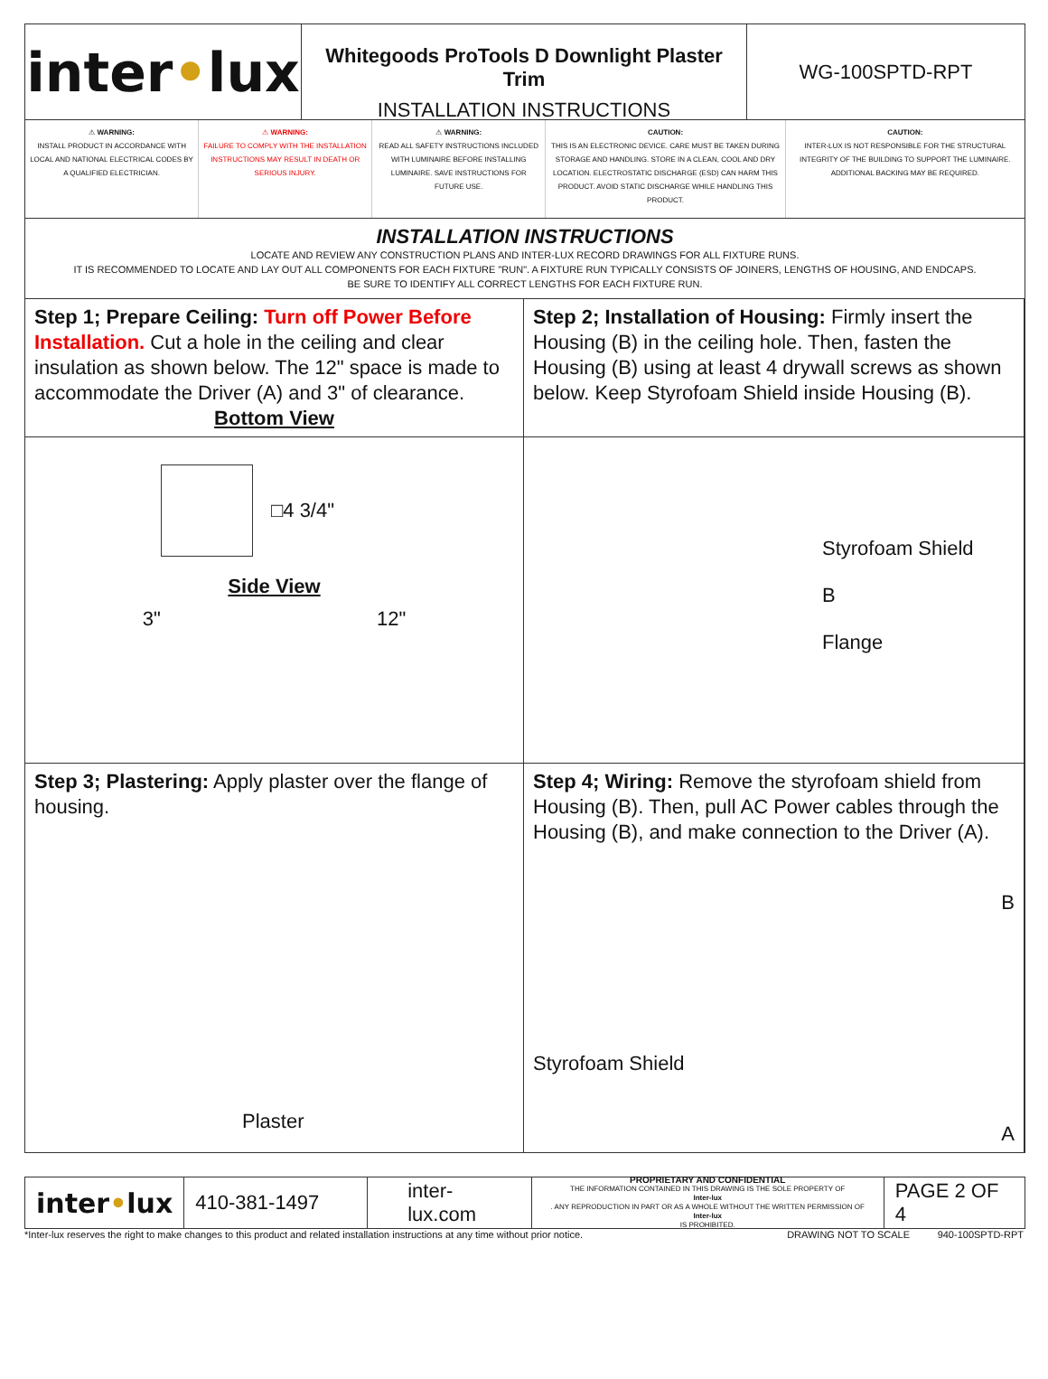inter • lux
Whitegoods ProTools D Downlight Plaster Trim
INSTALLATION INSTRUCTIONS
WG-100SPTD-RPT
⚠ WARNING:
INSTALL PRODUCT IN ACCORDANCE WITH LOCAL AND NATIONAL ELECTRICAL CODES BY A QUALIFIED ELECTRICIAN.
⚠ WARNING:
FAILURE TO COMPLY WITH THE INSTALLATION INSTRUCTIONS MAY RESULT IN DEATH OR SERIOUS INJURY.
⚠ WARNING:
READ ALL SAFETY INSTRUCTIONS INCLUDED WITH LUMINAIRE BEFORE INSTALLING LUMINAIRE. SAVE INSTRUCTIONS FOR FUTURE USE.
CAUTION:
THIS IS AN ELECTRONIC DEVICE. CARE MUST BE TAKEN DURING STORAGE AND HANDLING. STORE IN A CLEAN, COOL AND DRY LOCATION. ELECTROSTATIC DISCHARGE (ESD) CAN HARM THIS PRODUCT. AVOID STATIC DISCHARGE WHILE HANDLING THIS PRODUCT.
CAUTION:
INTER-LUX IS NOT RESPONSIBLE FOR THE STRUCTURAL INTEGRITY OF THE BUILDING TO SUPPORT THE LUMINAIRE. ADDITIONAL BACKING MAY BE REQUIRED.
INSTALLATION INSTRUCTIONS
LOCATE AND REVIEW ANY CONSTRUCTION PLANS AND INTER-LUX RECORD DRAWINGS FOR ALL FIXTURE RUNS.
IT IS RECOMMENDED TO LOCATE AND LAY OUT ALL COMPONENTS FOR EACH FIXTURE "RUN". A FIXTURE RUN TYPICALLY CONSISTS OF JOINERS, LENGTHS OF HOUSING, AND ENDCAPS.
BE SURE TO IDENTIFY ALL CORRECT LENGTHS FOR EACH FIXTURE RUN.
Step 1; Prepare Ceiling: Turn off Power Before Installation. Cut a hole in the ceiling and clear insulation as shown below. The 12" space is made to accommodate the Driver (A) and 3" of clearance.
Bottom View
Step 2; Installation of Housing: Firmly insert the Housing (B) in the ceiling hole. Then, fasten the Housing (B) using at least 4 drywall screws as shown below. Keep Styrofoam Shield inside Housing (B).
□4 3/4"
Side View
3" 12"
Styrofoam Shield
B
Flange
Step 3; Plastering: Apply plaster over the flange of housing.
Plaster
Step 4; Wiring: Remove the styrofoam shield from Housing (B). Then, pull AC Power cables through the Housing (B), and make connection to the Driver (A).
B
Styrofoam Shield
A
inter • lux
410-381-1497 inter-lux.com
PROPRIETARY AND CONFIDENTIAL
THE INFORMATION CONTAINED IN THIS DRAWING IS THE SOLE PROPERTY OF
Inter-lux. ANY REPRODUCTION IN PART OR AS A WHOLE WITHOUT THE WRITTEN PERMISSION OF
Inter-lux
IS PROHIBITED.
PAGE 2 OF 4
*Inter-lux reserves the right to make changes to this product and related installation instructions at any time without prior notice. DRAWING NOT TO SCALE 940-100SPTD-RPT